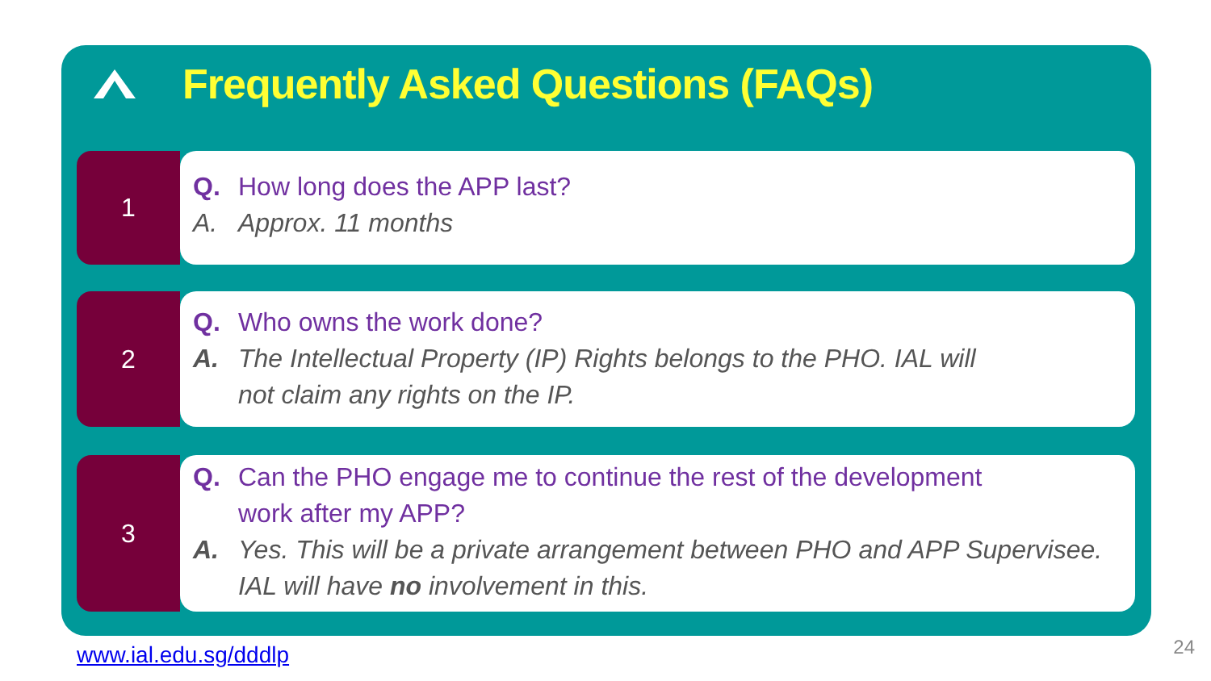Frequently Asked Questions (FAQs)
1
Q. How long does the APP last?
A. Approx. 11 months
2
Q. Who owns the work done?
A. The Intellectual Property (IP) Rights belongs to the PHO. IAL will
not claim any rights on the IP.
3
Q. Can the PHO engage me to continue the rest of the development
work after my APP?
A. Yes. This will be a private arrangement between PHO and APP Supervisee.
IAL will have no involvement in this.
www.ial.edu.sg/dddlp 24